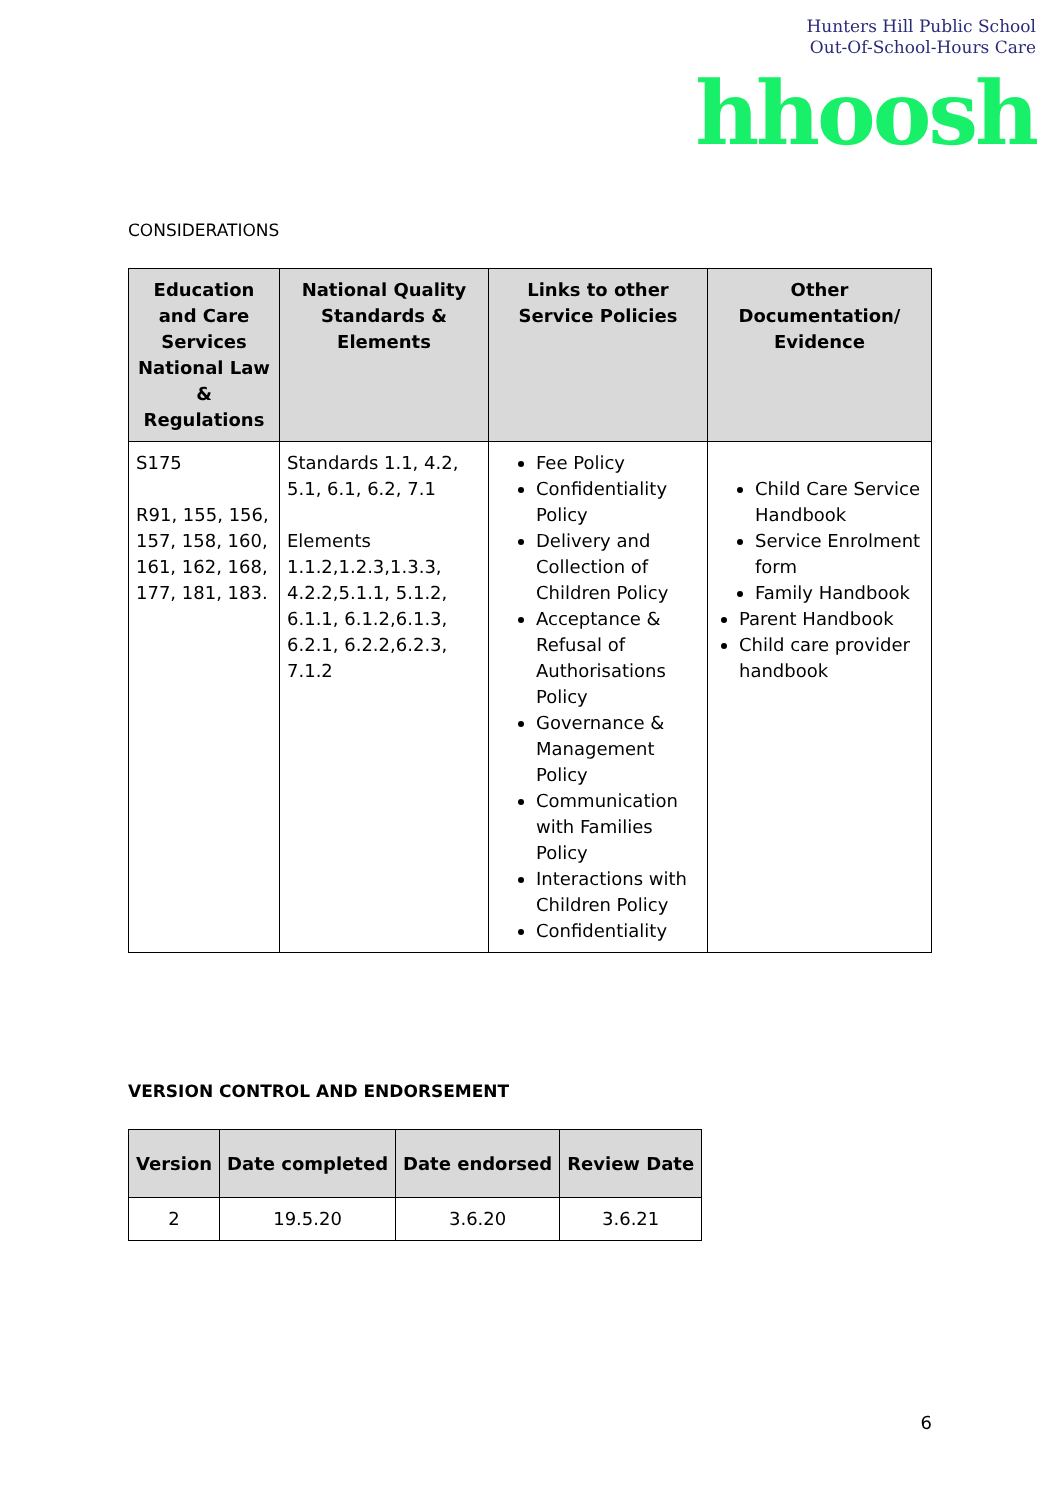Hunters Hill Public School
Out-Of-School-Hours Care
hhoosh
CONSIDERATIONS
| Education and Care Services National Law & Regulations | National Quality Standards & Elements | Links to other Service Policies | Other Documentation/ Evidence |
| --- | --- | --- | --- |
| S175 R91, 155, 156, 157, 158, 160, 161, 162, 168, 177, 181, 183. | Standards 1.1, 4.2, 5.1, 6.1, 6.2, 7.1 Elements 1.1.2,1.2.3,1.3.3, 4.2.2,5.1.1, 5.1.2, 6.1.1, 6.1.2,6.1.3, 6.2.1, 6.2.2,6.2.3, 7.1.2 | Fee Policy Confidentiality Policy Delivery and Collection of Children Policy Acceptance & Refusal of Authorisations Policy Governance & Management Policy Communication with Families Policy Interactions with Children Policy Confidentiality | Child Care Service Handbook Service Enrolment form Family Handbook Parent Handbook Child care provider handbook |
VERSION CONTROL AND ENDORSEMENT
| Version | Date completed | Date endorsed | Review Date |
| --- | --- | --- | --- |
| 2 | 19.5.20 | 3.6.20 | 3.6.21 |
6